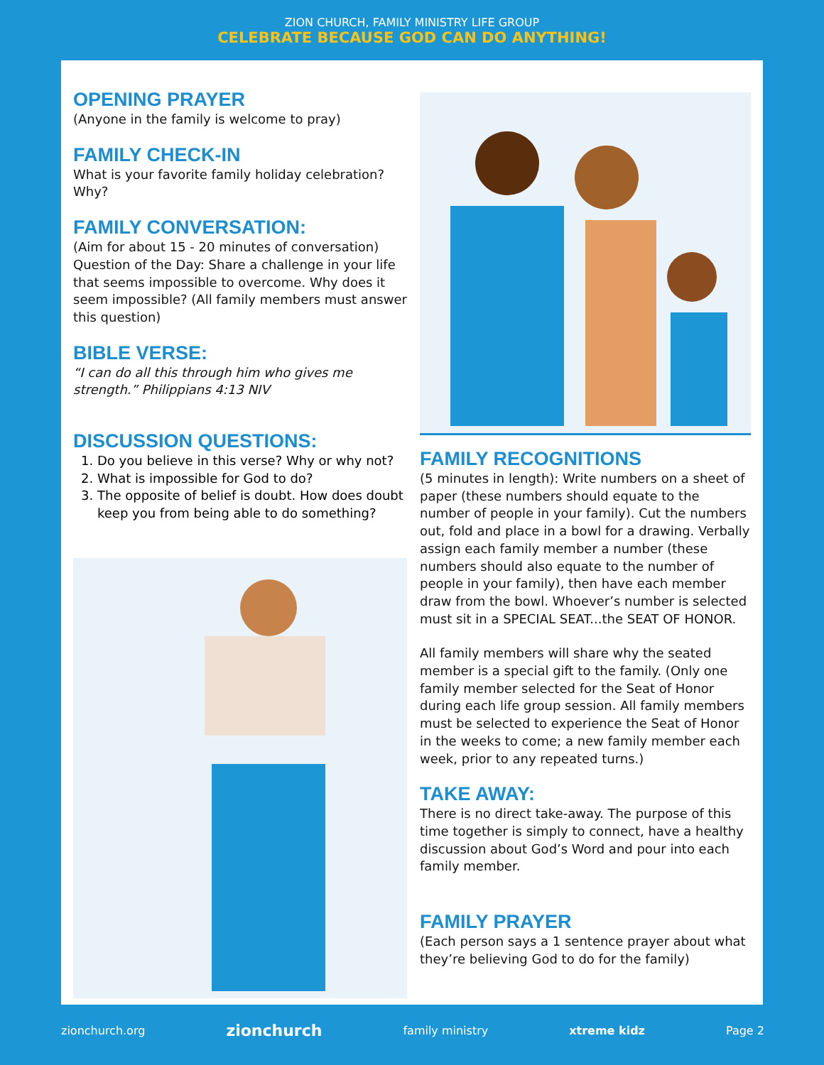ZION CHURCH, FAMILY MINISTRY LIFE GROUP
CELEBRATE BECAUSE GOD CAN DO ANYTHING!
OPENING PRAYER
(Anyone in the family is welcome to pray)
FAMILY CHECK-IN
What is your favorite family holiday celebration? Why?
FAMILY CONVERSATION:
(Aim for about 15 - 20 minutes of conversation) Question of the Day: Share a challenge in your life that seems impossible to overcome. Why does it seem impossible? (All family members must answer this question)
BIBLE VERSE:
“I can do all this through him who gives me strength.” Philippians 4:13 NIV
DISCUSSION QUESTIONS:
1. Do you believe in this verse? Why or why not?
2. What is impossible for God to do?
3. The opposite of belief is doubt. How does doubt keep you from being able to do something?
FAMILY RECOGNITIONS
(5 minutes in length): Write numbers on a sheet of paper (these numbers should equate to the number of people in your family). Cut the numbers out, fold and place in a bowl for a drawing. Verbally assign each family member a number (these numbers should also equate to the number of people in your family), then have each member draw from the bowl. Whoever’s number is selected must sit in a SPECIAL SEAT...the SEAT OF HONOR.
All family members will share why the seated member is a special gift to the family. (Only one family member selected for the Seat of Honor during each life group session. All family members must be selected to experience the Seat of Honor in the weeks to come; a new family member each week, prior to any repeated turns.)
TAKE AWAY:
There is no direct take-away. The purpose of this time together is simply to connect, have a healthy discussion about God’s Word and pour into each family member.
FAMILY PRAYER
(Each person says a 1 sentence prayer about what they’re believing God to do for the family)
zionchurch.org zionchurch family ministry xtreme kidz Page 2